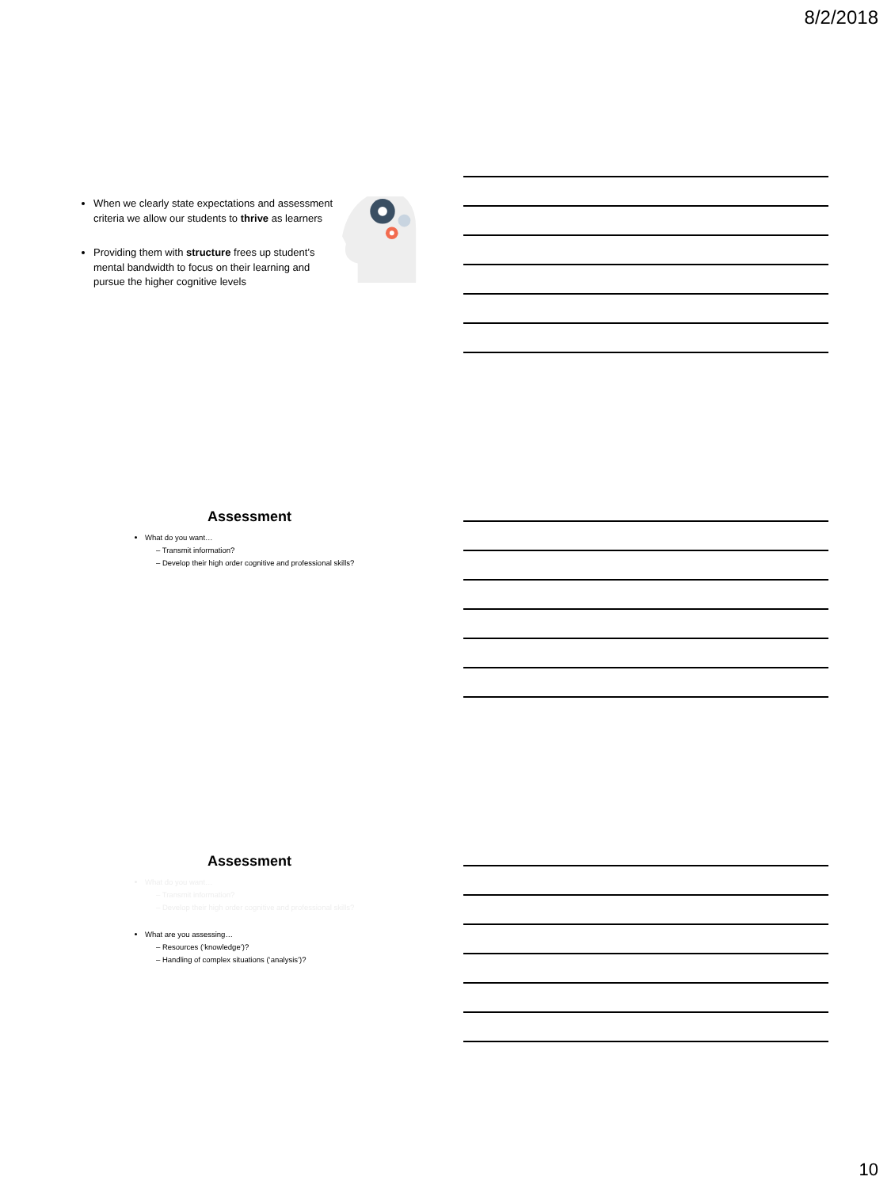8/2/2018
When we clearly state expectations and assessment criteria we allow our students to thrive as learners
Providing them with structure frees up student’s mental bandwidth to focus on their learning and pursue the higher cognitive levels
Assessment
What do you want…
– Transmit information?
– Develop their high order cognitive and professional skills?
Assessment
What do you want…
– Transmit information?
– Develop their high order cognitive and professional skills?
What are you assessing…
– Resources (‘knowledge’)?
– Handling of complex situations (‘analysis’)?
10